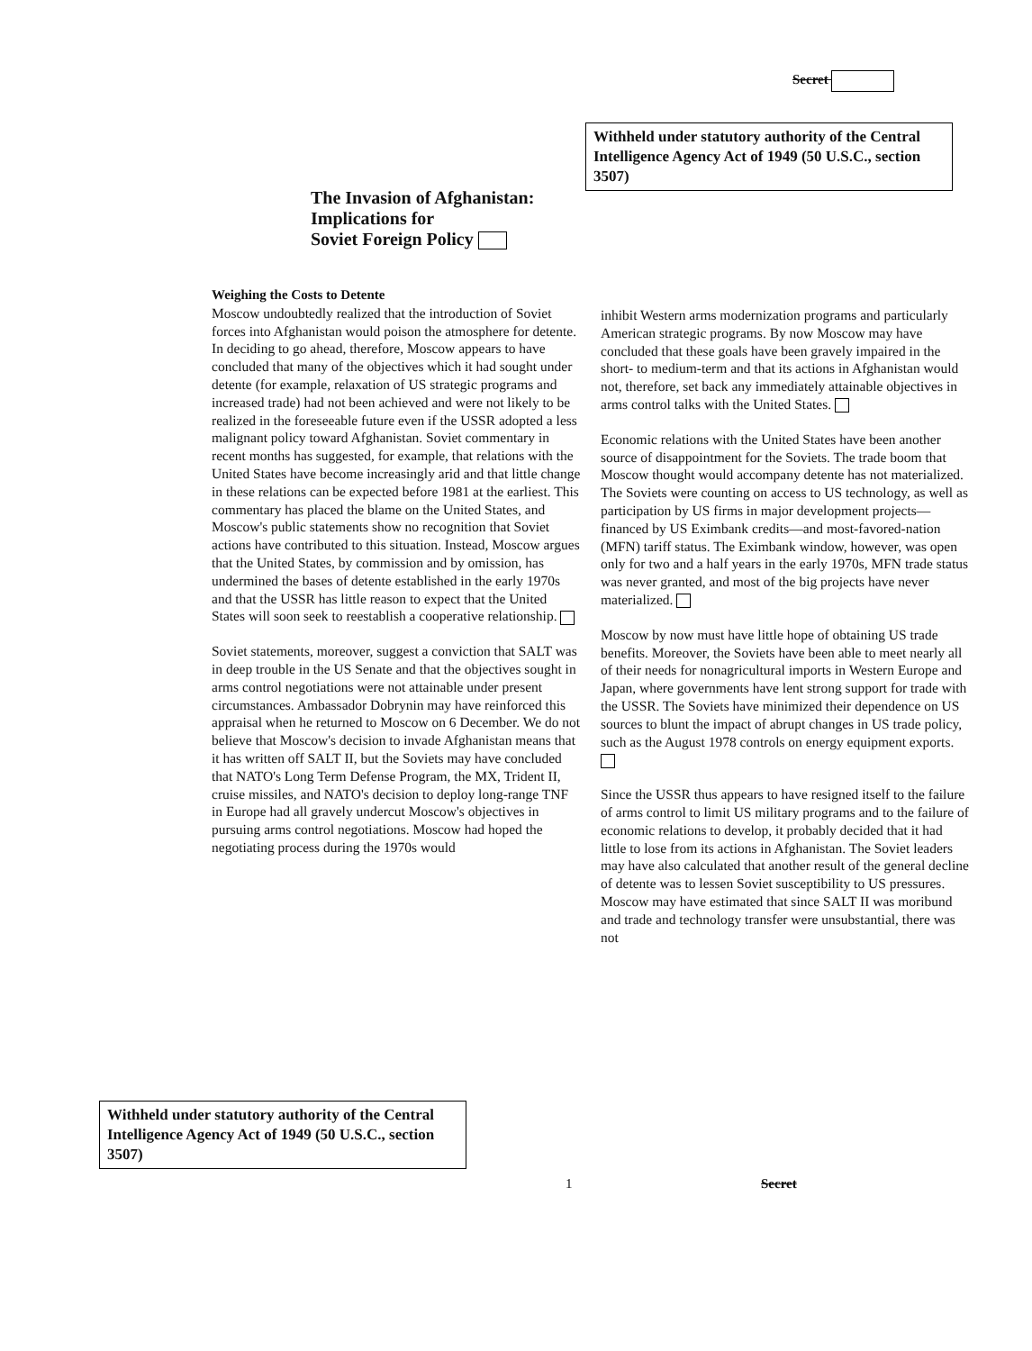Secret
Withheld under statutory authority of the Central Intelligence Agency Act of 1949 (50 U.S.C., section 3507)
The Invasion of Afghanistan:
Implications for
Soviet Foreign Policy
Weighing the Costs to Detente
Moscow undoubtedly realized that the introduction of Soviet forces into Afghanistan would poison the atmosphere for detente. In deciding to go ahead, therefore, Moscow appears to have concluded that many of the objectives which it had sought under detente (for example, relaxation of US strategic programs and increased trade) had not been achieved and were not likely to be realized in the foreseeable future even if the USSR adopted a less malignant policy toward Afghanistan. Soviet commentary in recent months has suggested, for example, that relations with the United States have become increasingly arid and that little change in these relations can be expected before 1981 at the earliest. This commentary has placed the blame on the United States, and Moscow's public statements show no recognition that Soviet actions have contributed to this situation. Instead, Moscow argues that the United States, by commission and by omission, has undermined the bases of detente established in the early 1970s and that the USSR has little reason to expect that the United States will soon seek to reestablish a cooperative relationship.
Soviet statements, moreover, suggest a conviction that SALT was in deep trouble in the US Senate and that the objectives sought in arms control negotiations were not attainable under present circumstances. Ambassador Dobrynin may have reinforced this appraisal when he returned to Moscow on 6 December. We do not believe that Moscow's decision to invade Afghanistan means that it has written off SALT II, but the Soviets may have concluded that NATO's Long Term Defense Program, the MX, Trident II, cruise missiles, and NATO's decision to deploy long-range TNF in Europe had all gravely undercut Moscow's objectives in pursuing arms control negotiations. Moscow had hoped the negotiating process during the 1970s would
inhibit Western arms modernization programs and particularly American strategic programs. By now Moscow may have concluded that these goals have been gravely impaired in the short- to medium-term and that its actions in Afghanistan would not, therefore, set back any immediately attainable objectives in arms control talks with the United States.
Economic relations with the United States have been another source of disappointment for the Soviets. The trade boom that Moscow thought would accompany detente has not materialized. The Soviets were counting on access to US technology, as well as participation by US firms in major development projects—financed by US Eximbank credits—and most-favored-nation (MFN) tariff status. The Eximbank window, however, was open only for two and a half years in the early 1970s, MFN trade status was never granted, and most of the big projects have never materialized.
Moscow by now must have little hope of obtaining US trade benefits. Moreover, the Soviets have been able to meet nearly all of their needs for nonagricultural imports in Western Europe and Japan, where governments have lent strong support for trade with the USSR. The Soviets have minimized their dependence on US sources to blunt the impact of abrupt changes in US trade policy, such as the August 1978 controls on energy equipment exports.
Since the USSR thus appears to have resigned itself to the failure of arms control to limit US military programs and to the failure of economic relations to develop, it probably decided that it had little to lose from its actions in Afghanistan. The Soviet leaders may have also calculated that another result of the general decline of detente was to lessen Soviet susceptibility to US pressures. Moscow may have estimated that since SALT II was moribund and trade and technology transfer were unsubstantial, there was not
Withheld under statutory authority of the Central Intelligence Agency Act of 1949 (50 U.S.C., section 3507)
1 Secret